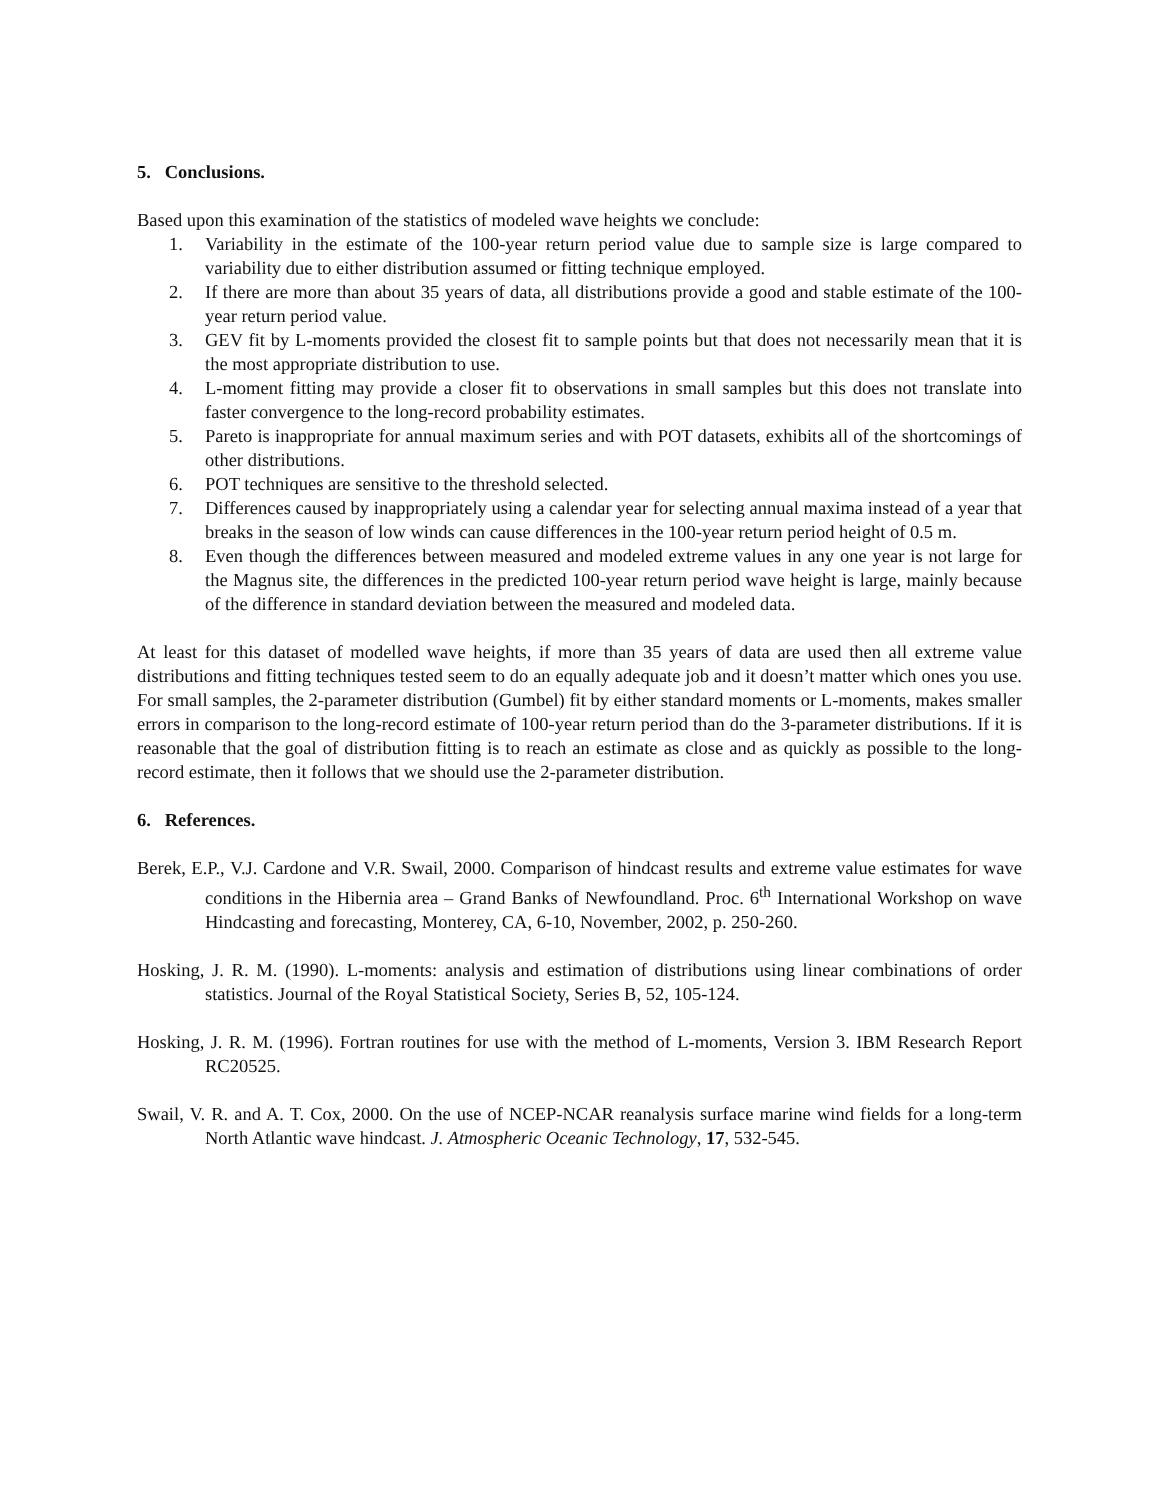5. Conclusions.
Based upon this examination of the statistics of modeled wave heights we conclude:
1. Variability in the estimate of the 100-year return period value due to sample size is large compared to variability due to either distribution assumed or fitting technique employed.
2. If there are more than about 35 years of data, all distributions provide a good and stable estimate of the 100-year return period value.
3. GEV fit by L-moments provided the closest fit to sample points but that does not necessarily mean that it is the most appropriate distribution to use.
4. L-moment fitting may provide a closer fit to observations in small samples but this does not translate into faster convergence to the long-record probability estimates.
5. Pareto is inappropriate for annual maximum series and with POT datasets, exhibits all of the shortcomings of other distributions.
6. POT techniques are sensitive to the threshold selected.
7. Differences caused by inappropriately using a calendar year for selecting annual maxima instead of a year that breaks in the season of low winds can cause differences in the 100-year return period height of 0.5 m.
8. Even though the differences between measured and modeled extreme values in any one year is not large for the Magnus site, the differences in the predicted 100-year return period wave height is large, mainly because of the difference in standard deviation between the measured and modeled data.
At least for this dataset of modelled wave heights, if more than 35 years of data are used then all extreme value distributions and fitting techniques tested seem to do an equally adequate job and it doesn’t matter which ones you use. For small samples, the 2-parameter distribution (Gumbel) fit by either standard moments or L-moments, makes smaller errors in comparison to the long-record estimate of 100-year return period than do the 3-parameter distributions. If it is reasonable that the goal of distribution fitting is to reach an estimate as close and as quickly as possible to the long-record estimate, then it follows that we should use the 2-parameter distribution.
6. References.
Berek, E.P., V.J. Cardone and V.R. Swail, 2000. Comparison of hindcast results and extreme value estimates for wave conditions in the Hibernia area – Grand Banks of Newfoundland. Proc. 6<sup>th</sup> International Workshop on wave Hindcasting and forecasting, Monterey, CA, 6-10, November, 2002, p. 250-260.
Hosking, J. R. M. (1990). L-moments: analysis and estimation of distributions using linear combinations of order statistics. Journal of the Royal Statistical Society, Series B, 52, 105-124.
Hosking, J. R. M. (1996). Fortran routines for use with the method of L-moments, Version 3. IBM Research Report RC20525.
Swail, V. R. and A. T. Cox, 2000. On the use of NCEP-NCAR reanalysis surface marine wind fields for a long-term North Atlantic wave hindcast. J. Atmospheric Oceanic Technology, 17, 532-545.